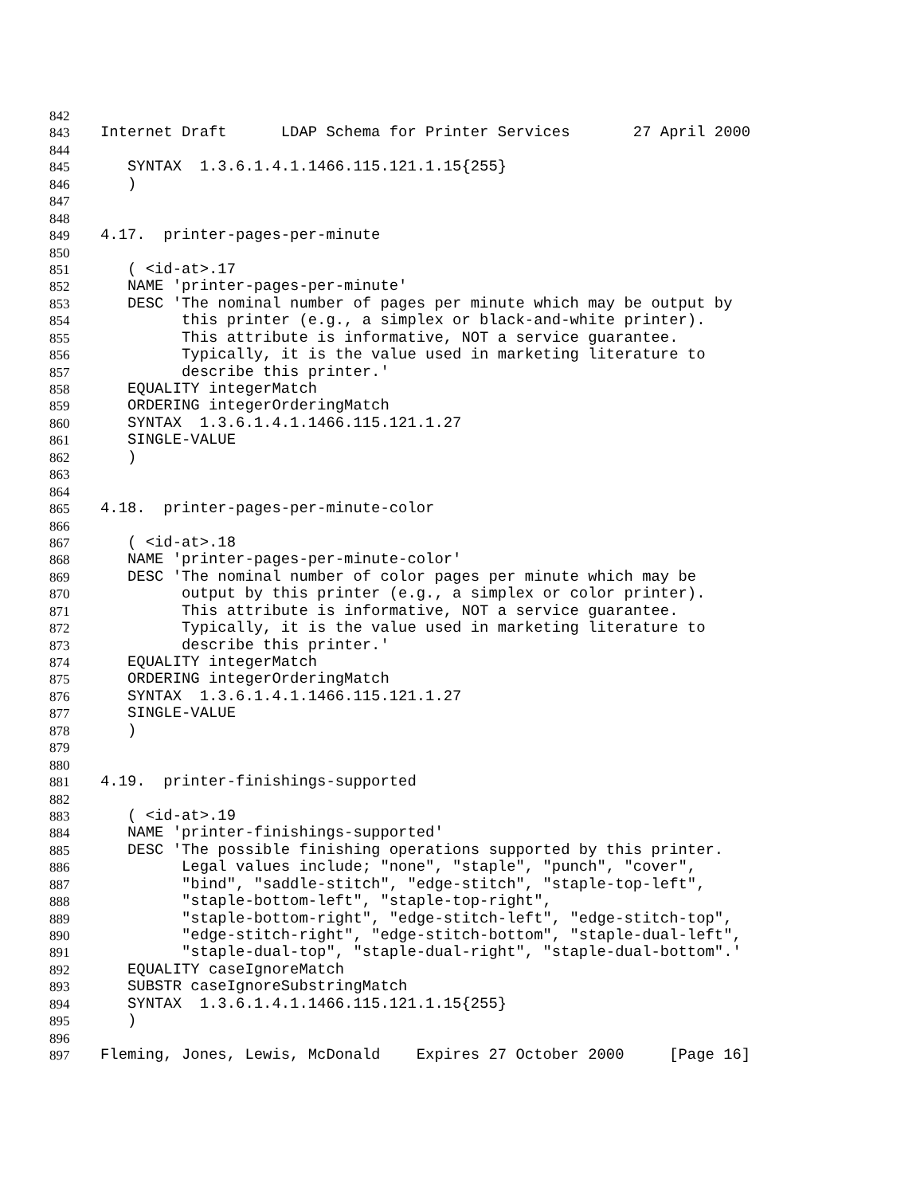842
843 Internet Draft LDAP Schema for Printer Services 27 April 2000
844
845 SYNTAX 1.3.6.1.4.1.1466.115.121.1.15{255}
846 )
847
848
849 4.17. printer-pages-per-minute
850
851 ( <id-at>.17
852 NAME 'printer-pages-per-minute'
853 DESC 'The nominal number of pages per minute which may be output by
854 this printer (e.g., a simplex or black-and-white printer).
855 This attribute is informative, NOT a service guarantee.
856 Typically, it is the value used in marketing literature to
857 describe this printer.'
858 EQUALITY integerMatch
859 ORDERING integerOrderingMatch
860 SYNTAX 1.3.6.1.4.1.1466.115.121.1.27
861 SINGLE-VALUE
862 )
863
864
865 4.18. printer-pages-per-minute-color
866
867 ( <id-at>.18
868 NAME 'printer-pages-per-minute-color'
869 DESC 'The nominal number of color pages per minute which may be
870 output by this printer (e.g., a simplex or color printer).
871 This attribute is informative, NOT a service guarantee.
872 Typically, it is the value used in marketing literature to
873 describe this printer.'
874 EQUALITY integerMatch
875 ORDERING integerOrderingMatch
876 SYNTAX 1.3.6.1.4.1.1466.115.121.1.27
877 SINGLE-VALUE
878 )
879
880
881 4.19. printer-finishings-supported
882
883 ( <id-at>.19
884 NAME 'printer-finishings-supported'
885 DESC 'The possible finishing operations supported by this printer.
886 Legal values include; "none", "staple", "punch", "cover",
887 "bind", "saddle-stitch", "edge-stitch", "staple-top-left",
888 "staple-bottom-left", "staple-top-right",
889 "staple-bottom-right", "edge-stitch-left", "edge-stitch-top",
890 "edge-stitch-right", "edge-stitch-bottom", "staple-dual-left",
891 "staple-dual-top", "staple-dual-right", "staple-dual-bottom".'
892 EQUALITY caseIgnoreMatch
893 SUBSTR caseIgnoreSubstringMatch
894 SYNTAX 1.3.6.1.4.1.1466.115.121.1.15{255}
895 )
896
897 Fleming, Jones, Lewis, McDonald Expires 27 October 2000 [Page 16]